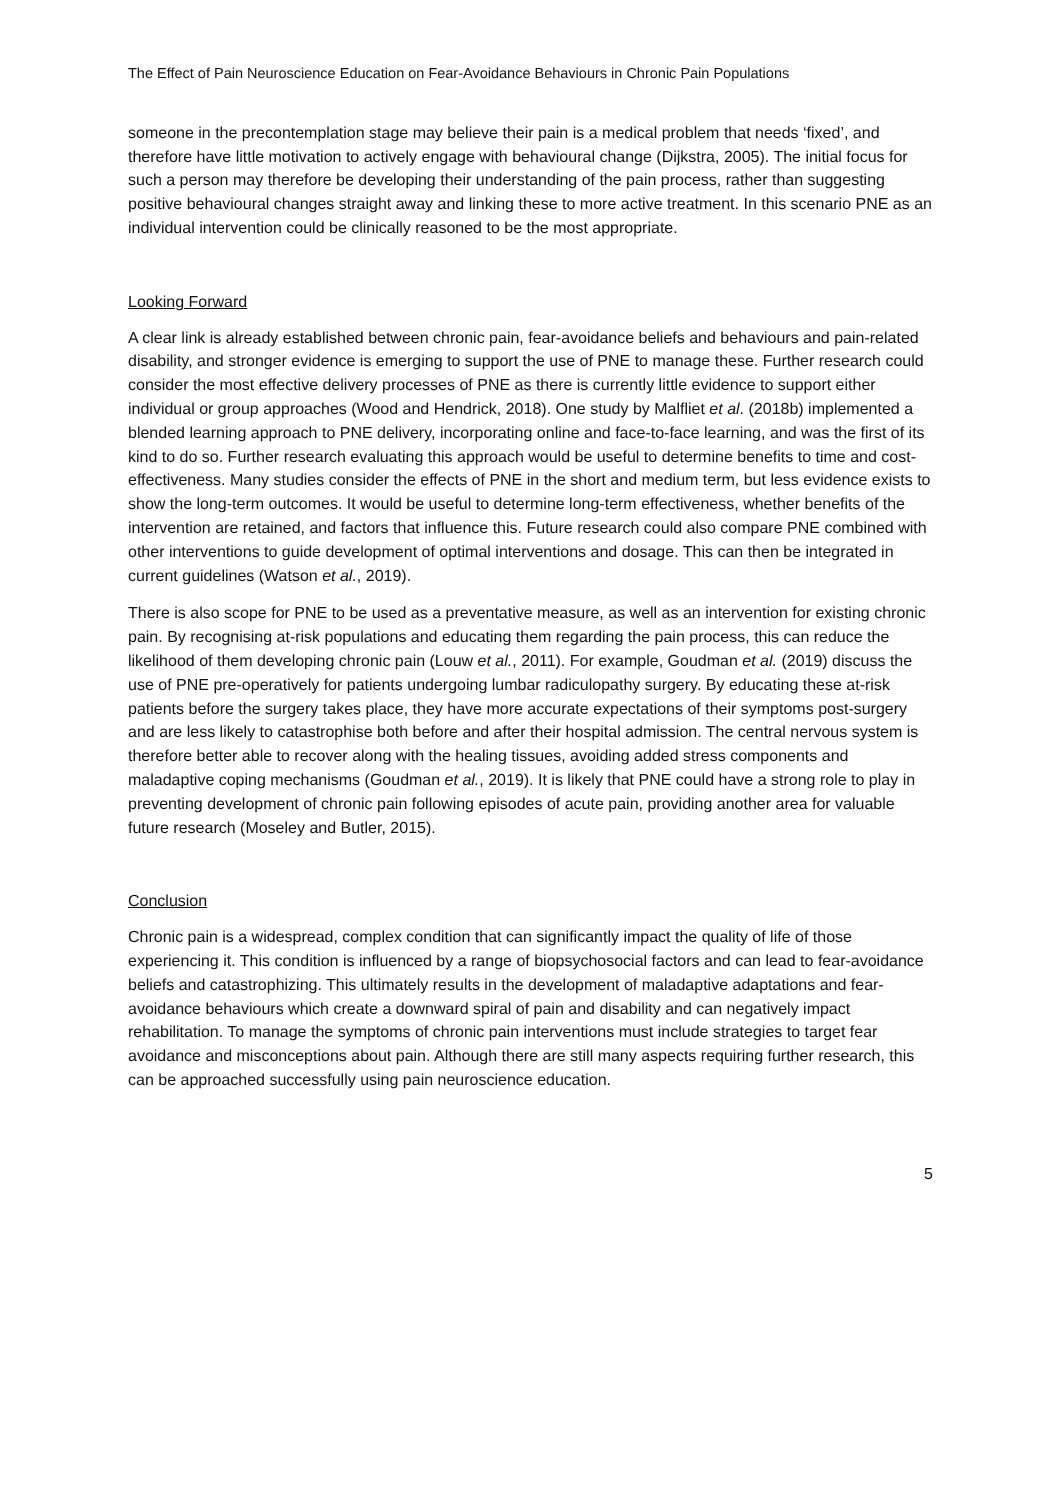The Effect of Pain Neuroscience Education on Fear-Avoidance Behaviours in Chronic Pain Populations
someone in the precontemplation stage may believe their pain is a medical problem that needs ‘fixed’, and therefore have little motivation to actively engage with behavioural change (Dijkstra, 2005). The initial focus for such a person may therefore be developing their understanding of the pain process, rather than suggesting positive behavioural changes straight away and linking these to more active treatment. In this scenario PNE as an individual intervention could be clinically reasoned to be the most appropriate.
Looking Forward
A clear link is already established between chronic pain, fear-avoidance beliefs and behaviours and pain-related disability, and stronger evidence is emerging to support the use of PNE to manage these. Further research could consider the most effective delivery processes of PNE as there is currently little evidence to support either individual or group approaches (Wood and Hendrick, 2018). One study by Malfliet et al. (2018b) implemented a blended learning approach to PNE delivery, incorporating online and face-to-face learning, and was the first of its kind to do so. Further research evaluating this approach would be useful to determine benefits to time and cost-effectiveness. Many studies consider the effects of PNE in the short and medium term, but less evidence exists to show the long-term outcomes. It would be useful to determine long-term effectiveness, whether benefits of the intervention are retained, and factors that influence this. Future research could also compare PNE combined with other interventions to guide development of optimal interventions and dosage. This can then be integrated in current guidelines (Watson et al., 2019).
There is also scope for PNE to be used as a preventative measure, as well as an intervention for existing chronic pain. By recognising at-risk populations and educating them regarding the pain process, this can reduce the likelihood of them developing chronic pain (Louw et al., 2011). For example, Goudman et al. (2019) discuss the use of PNE pre-operatively for patients undergoing lumbar radiculopathy surgery. By educating these at-risk patients before the surgery takes place, they have more accurate expectations of their symptoms post-surgery and are less likely to catastrophise both before and after their hospital admission. The central nervous system is therefore better able to recover along with the healing tissues, avoiding added stress components and maladaptive coping mechanisms (Goudman et al., 2019). It is likely that PNE could have a strong role to play in preventing development of chronic pain following episodes of acute pain, providing another area for valuable future research (Moseley and Butler, 2015).
Conclusion
Chronic pain is a widespread, complex condition that can significantly impact the quality of life of those experiencing it. This condition is influenced by a range of biopsychosocial factors and can lead to fear-avoidance beliefs and catastrophizing. This ultimately results in the development of maladaptive adaptations and fear-avoidance behaviours which create a downward spiral of pain and disability and can negatively impact rehabilitation. To manage the symptoms of chronic pain interventions must include strategies to target fear avoidance and misconceptions about pain. Although there are still many aspects requiring further research, this can be approached successfully using pain neuroscience education.
5